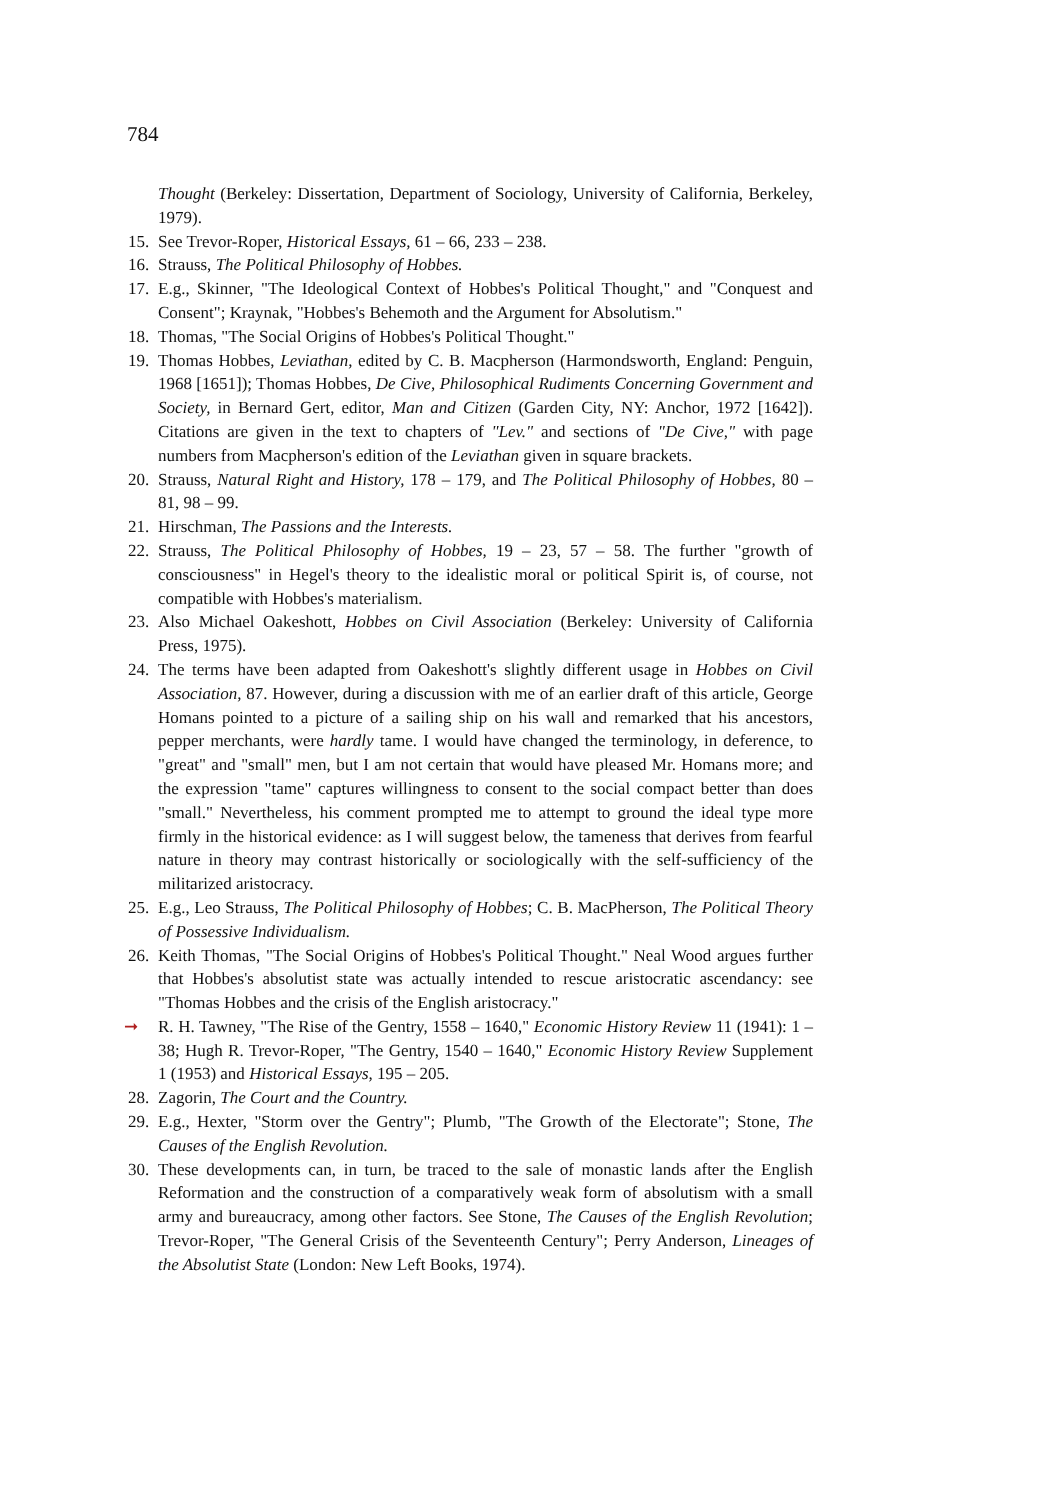784
Thought (Berkeley: Dissertation, Department of Sociology, University of California, Berkeley, 1979).
15. See Trevor-Roper, Historical Essays, 61 – 66, 233 – 238.
16. Strauss, The Political Philosophy of Hobbes.
17. E.g., Skinner, "The Ideological Context of Hobbes's Political Thought," and "Conquest and Consent"; Kraynak, "Hobbes's Behemoth and the Argument for Absolutism."
18. Thomas, "The Social Origins of Hobbes's Political Thought."
19. Thomas Hobbes, Leviathan, edited by C. B. Macpherson (Harmondsworth, England: Penguin, 1968 [1651]); Thomas Hobbes, De Cive, Philosophical Rudiments Concerning Government and Society, in Bernard Gert, editor, Man and Citizen (Garden City, NY: Anchor, 1972 [1642]). Citations are given in the text to chapters of "Lev." and sections of "De Cive," with page numbers from Macpherson's edition of the Leviathan given in square brackets.
20. Strauss, Natural Right and History, 178 – 179, and The Political Philosophy of Hobbes, 80 – 81, 98 – 99.
21. Hirschman, The Passions and the Interests.
22. Strauss, The Political Philosophy of Hobbes, 19 – 23, 57 – 58. The further "growth of consciousness" in Hegel's theory to the idealistic moral or political Spirit is, of course, not compatible with Hobbes's materialism.
23. Also Michael Oakeshott, Hobbes on Civil Association (Berkeley: University of California Press, 1975).
24. The terms have been adapted from Oakeshott's slightly different usage in Hobbes on Civil Association, 87. However, during a discussion with me of an earlier draft of this article, George Homans pointed to a picture of a sailing ship on his wall and remarked that his ancestors, pepper merchants, were hardly tame. I would have changed the terminology, in deference, to "great" and "small" men, but I am not certain that would have pleased Mr. Homans more; and the expression "tame" captures willingness to consent to the social compact better than does "small." Nevertheless, his comment prompted me to attempt to ground the ideal type more firmly in the historical evidence: as I will suggest below, the tameness that derives from fearful nature in theory may contrast historically or sociologically with the self-sufficiency of the militarized aristocracy.
25. E.g., Leo Strauss, The Political Philosophy of Hobbes; C. B. MacPherson, The Political Theory of Possessive Individualism.
26. Keith Thomas, "The Social Origins of Hobbes's Political Thought." Neal Wood argues further that Hobbes's absolutist state was actually intended to rescue aristocratic ascendancy: see "Thomas Hobbes and the crisis of the English aristocracy."
➞ R. H. Tawney, "The Rise of the Gentry, 1558 – 1640," Economic History Review 11 (1941): 1 – 38; Hugh R. Trevor-Roper, "The Gentry, 1540 – 1640," Economic History Review Supplement 1 (1953) and Historical Essays, 195 – 205.
28. Zagorin, The Court and the Country.
29. E.g., Hexter, "Storm over the Gentry"; Plumb, "The Growth of the Electorate"; Stone, The Causes of the English Revolution.
30. These developments can, in turn, be traced to the sale of monastic lands after the English Reformation and the construction of a comparatively weak form of absolutism with a small army and bureaucracy, among other factors. See Stone, The Causes of the English Revolution; Trevor-Roper, "The General Crisis of the Seventeenth Century"; Perry Anderson, Lineages of the Absolutist State (London: New Left Books, 1974).